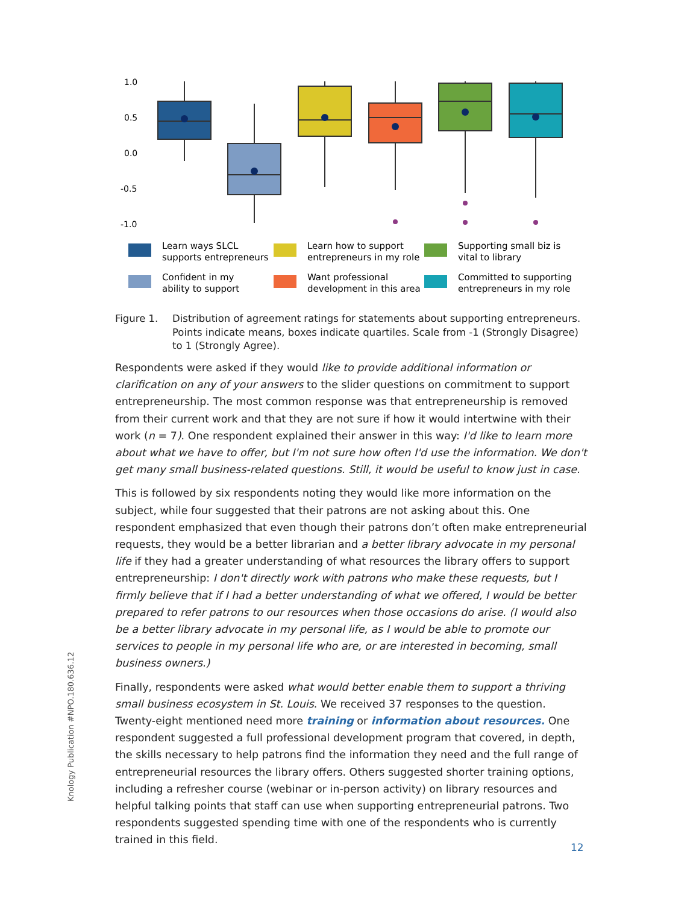1.0
0.5
0.0
-0.5
-1.0
Learn ways SLCL
supports entrepreneurs
Confident in my
ability to support
Learn how to support
entrepreneurs in my role
Want professional
development in this area
Supporting small biz is
vital to library
Committed to supporting
entrepreneurs in my role
Figure 1. Distribution of agreement ratings for statements about supporting entrepreneurs. Points indicate means, boxes indicate quartiles. Scale from -1 (Strongly Disagree) to 1 (Strongly Agree).
Respondents were asked if they would like to provide additional information or clarification on any of your answers to the slider questions on commitment to support entrepreneurship. The most common response was that entrepreneurship is removed from their current work and that they are not sure if how it would intertwine with their work (n = 7). One respondent explained their answer in this way: I'd like to learn more about what we have to offer, but I'm not sure how often I'd use the information. We don't get many small business-related questions. Still, it would be useful to know just in case.
This is followed by six respondents noting they would like more information on the subject, while four suggested that their patrons are not asking about this. One respondent emphasized that even though their patrons don’t often make entrepreneurial requests, they would be a better librarian and a better library advocate in my personal life if they had a greater understanding of what resources the library offers to support entrepreneurship: I don't directly work with patrons who make these requests, but I firmly believe that if I had a better understanding of what we offered, I would be better prepared to refer patrons to our resources when those occasions do arise. (I would also be a better library advocate in my personal life, as I would be able to promote our services to people in my personal life who are, or are interested in becoming, small business owners.)
Finally, respondents were asked what would better enable them to support a thriving small business ecosystem in St. Louis. We received 37 responses to the question. Twenty-eight mentioned need more training or information about resources. One respondent suggested a full professional development program that covered, in depth, the skills necessary to help patrons find the information they need and the full range of entrepreneurial resources the library offers. Others suggested shorter training options, including a refresher course (webinar or in-person activity) on library resources and helpful talking points that staff can use when supporting entrepreneurial patrons. Two respondents suggested spending time with one of the respondents who is currently trained in this field.
Knology Publication #NPO.180.636.12
12